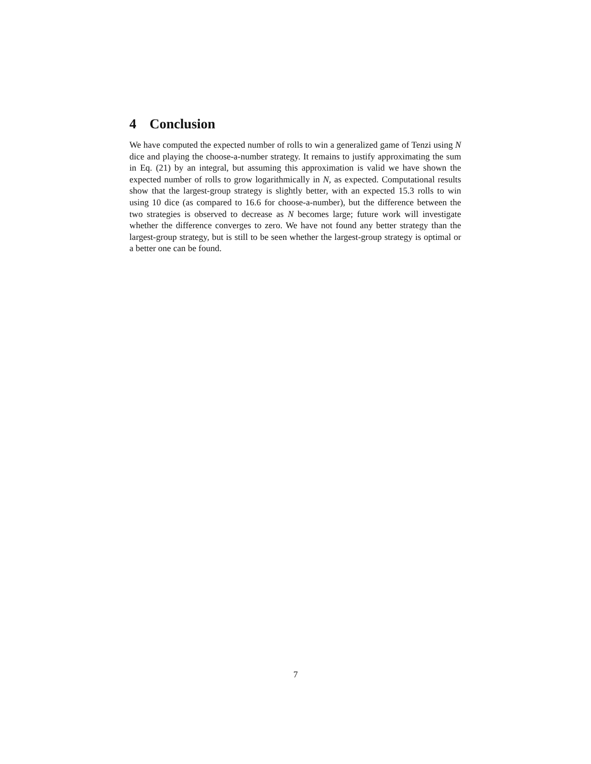4 Conclusion
We have computed the expected number of rolls to win a generalized game of Tenzi using N dice and playing the choose-a-number strategy. It remains to justify approximating the sum in Eq. (21) by an integral, but assuming this approximation is valid we have shown the expected number of rolls to grow logarithmically in N, as expected. Computational results show that the largest-group strategy is slightly better, with an expected 15.3 rolls to win using 10 dice (as compared to 16.6 for choose-a-number), but the difference between the two strategies is observed to decrease as N becomes large; future work will investigate whether the difference converges to zero. We have not found any better strategy than the largest-group strategy, but is still to be seen whether the largest-group strategy is optimal or a better one can be found.
7